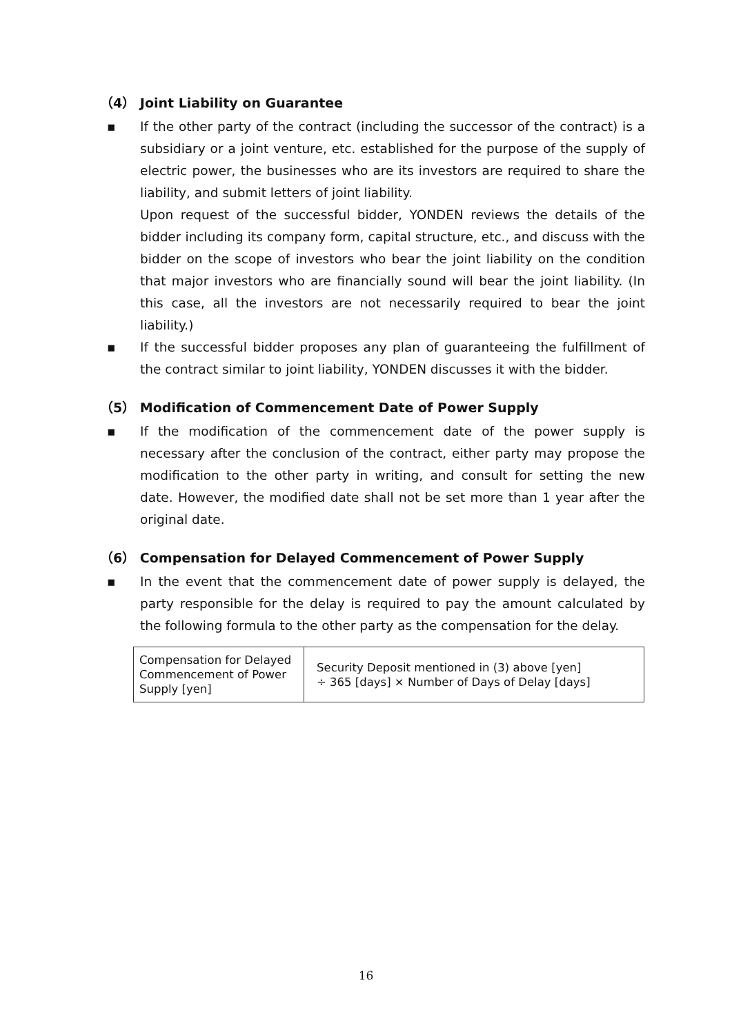（4） Joint Liability on Guarantee
▪ If the other party of the contract (including the successor of the contract) is a subsidiary or a joint venture, etc. established for the purpose of the supply of electric power, the businesses who are its investors are required to share the liability, and submit letters of joint liability.
Upon request of the successful bidder, YONDEN reviews the details of the bidder including its company form, capital structure, etc., and discuss with the bidder on the scope of investors who bear the joint liability on the condition that major investors who are financially sound will bear the joint liability. (In this case, all the investors are not necessarily required to bear the joint liability.)
▪ If the successful bidder proposes any plan of guaranteeing the fulfillment of the contract similar to joint liability, YONDEN discusses it with the bidder.
（5） Modification of Commencement Date of Power Supply
▪ If the modification of the commencement date of the power supply is necessary after the conclusion of the contract, either party may propose the modification to the other party in writing, and consult for setting the new date. However, the modified date shall not be set more than 1 year after the original date.
（6） Compensation for Delayed Commencement of Power Supply
▪ In the event that the commencement date of power supply is delayed, the party responsible for the delay is required to pay the amount calculated by the following formula to the other party as the compensation for the delay.
| Compensation for Delayed Commencement of Power Supply [yen] | Security Deposit mentioned in (3) above [yen] ÷ 365 [days] × Number of Days of Delay [days] |
16